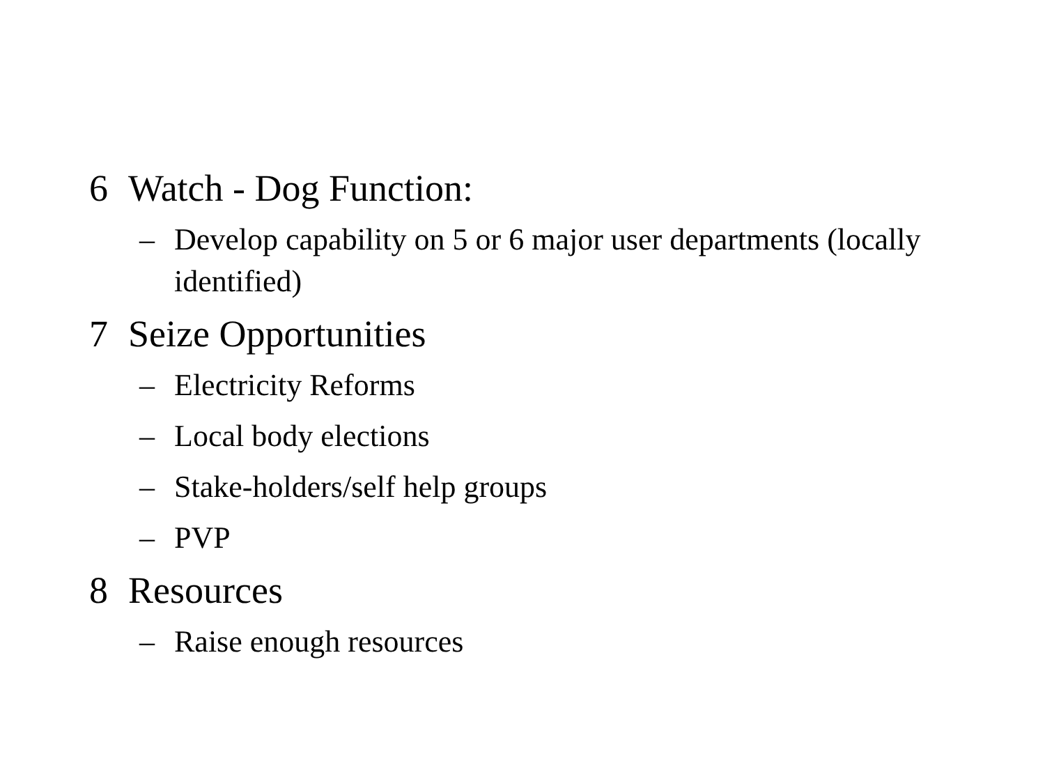6 Watch - Dog Function:
– Develop capability on 5 or 6 major user departments (locally identified)
7 Seize Opportunities
– Electricity Reforms
– Local body elections
– Stake-holders/self help groups
– PVP
8 Resources
– Raise enough resources